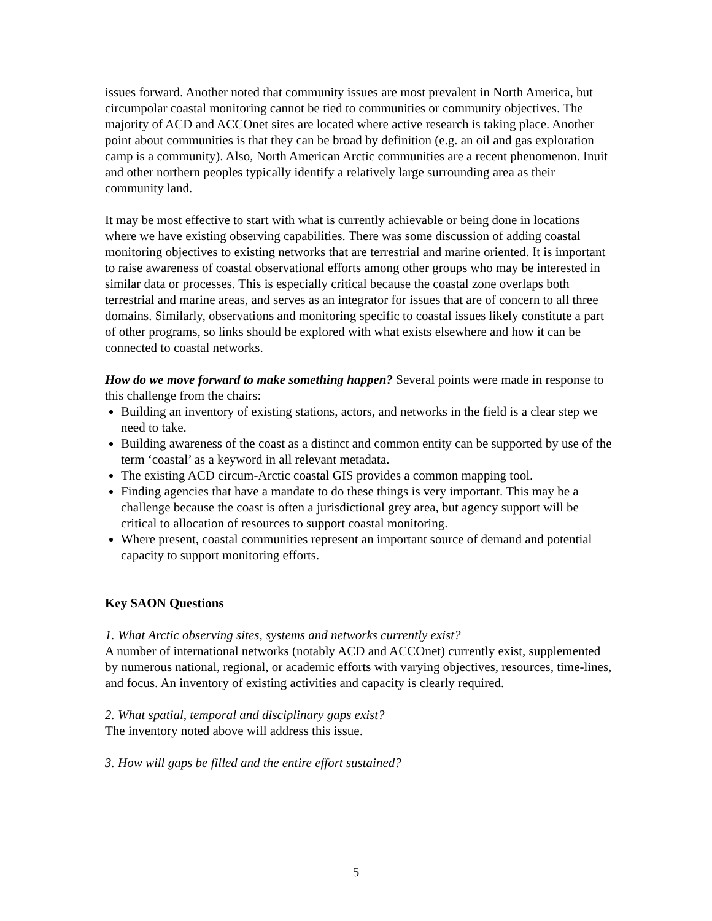issues forward. Another noted that community issues are most prevalent in North America, but circumpolar coastal monitoring cannot be tied to communities or community objectives. The majority of ACD and ACCOnet sites are located where active research is taking place. Another point about communities is that they can be broad by definition (e.g. an oil and gas exploration camp is a community). Also, North American Arctic communities are a recent phenomenon. Inuit and other northern peoples typically identify a relatively large surrounding area as their community land.
It may be most effective to start with what is currently achievable or being done in locations where we have existing observing capabilities. There was some discussion of adding coastal monitoring objectives to existing networks that are terrestrial and marine oriented. It is important to raise awareness of coastal observational efforts among other groups who may be interested in similar data or processes. This is especially critical because the coastal zone overlaps both terrestrial and marine areas, and serves as an integrator for issues that are of concern to all three domains. Similarly, observations and monitoring specific to coastal issues likely constitute a part of other programs, so links should be explored with what exists elsewhere and how it can be connected to coastal networks.
How do we move forward to make something happen? Several points were made in response to this challenge from the chairs:
Building an inventory of existing stations, actors, and networks in the field is a clear step we need to take.
Building awareness of the coast as a distinct and common entity can be supported by use of the term ‘coastal’ as a keyword in all relevant metadata.
The existing ACD circum-Arctic coastal GIS provides a common mapping tool.
Finding agencies that have a mandate to do these things is very important. This may be a challenge because the coast is often a jurisdictional grey area, but agency support will be critical to allocation of resources to support coastal monitoring.
Where present, coastal communities represent an important source of demand and potential capacity to support monitoring efforts.
Key SAON Questions
1. What Arctic observing sites, systems and networks currently exist?
A number of international networks (notably ACD and ACCOnet) currently exist, supplemented by numerous national, regional, or academic efforts with varying objectives, resources, time-lines, and focus. An inventory of existing activities and capacity is clearly required.
2. What spatial, temporal and disciplinary gaps exist?
The inventory noted above will address this issue.
3. How will gaps be filled and the entire effort sustained?
5